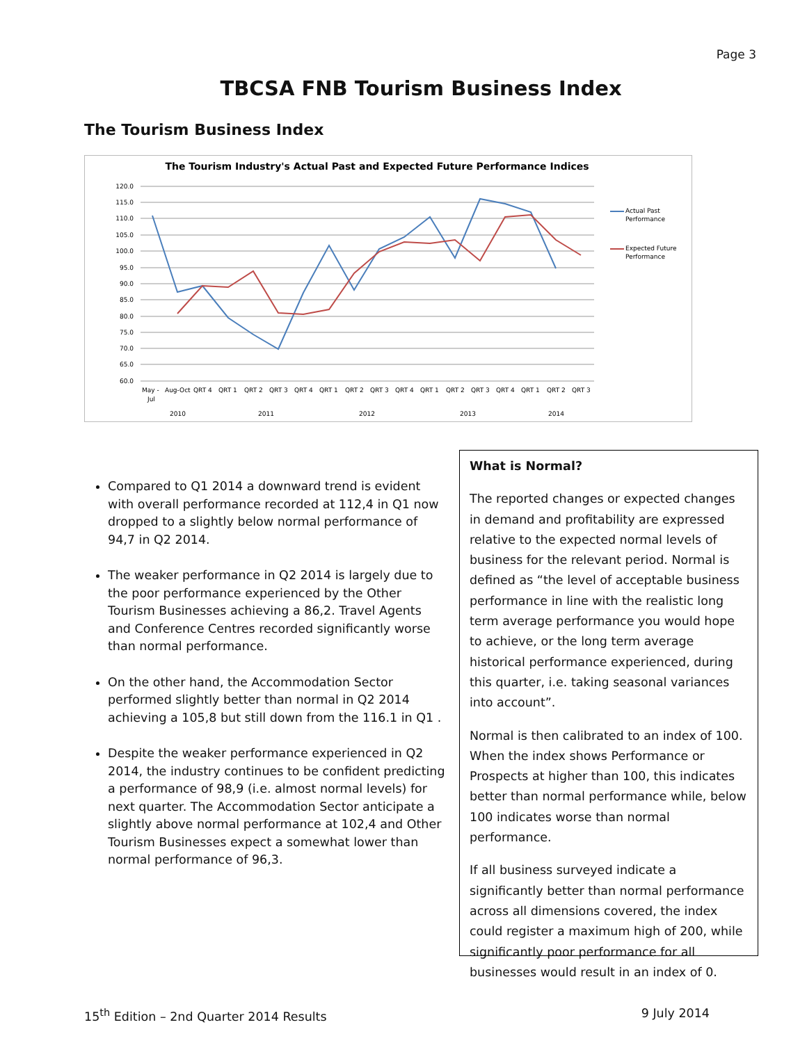Page 3
TBCSA FNB Tourism Business Index
The Tourism Business Index
The Tourism Industry's Actual Past and Expected Future Performance Indices
120.0
115.0
110.0
105.0
100.0
95.0
90.0
85.0
80.0
75.0
70.0
65.0
60.0
May -
Aug-Oct
QRT 4
QRT 1
QRT 2
QRT 3
QRT 4
QRT 1
QRT 2
QRT 3
QRT 4
QRT 1
QRT 2
QRT 3
QRT 4
QRT 1
QRT 2
QRT 3
Jul
2010
2011
2012
2013
2014
Actual Past
Performance
Expected Future
Performance
Compared to Q1 2014 a downward trend is evident with overall performance recorded at 112,4 in Q1 now dropped to a slightly below normal performance of 94,7 in Q2 2014.
The weaker performance in Q2 2014 is largely due to the poor performance experienced by the Other Tourism Businesses achieving a 86,2. Travel Agents and Conference Centres recorded significantly worse than normal performance.
On the other hand, the Accommodation Sector performed slightly better than normal in Q2 2014 achieving a 105,8 but still down from the 116.1 in Q1 .
Despite the weaker performance experienced in Q2 2014, the industry continues to be confident predicting a performance of 98,9 (i.e. almost normal levels) for next quarter. The Accommodation Sector anticipate a slightly above normal performance at 102,4 and Other Tourism Businesses expect a somewhat lower than normal performance of 96,3.
What is Normal?
The reported changes or expected changes in demand and profitability are expressed relative to the expected normal levels of business for the relevant period. Normal is defined as “the level of acceptable business performance in line with the realistic long term average performance you would hope to achieve, or the long term average historical performance experienced, during this quarter, i.e. taking seasonal variances into account”.
Normal is then calibrated to an index of 100. When the index shows Performance or Prospects at higher than 100, this indicates better than normal performance while, below 100 indicates worse than normal performance.
If all business surveyed indicate a significantly better than normal performance across all dimensions covered, the index could register a maximum high of 200, while significantly poor performance for all businesses would result in an index of 0.
15<sup>th</sup> Edition – 2nd Quarter 2014 Results 9 July 2014